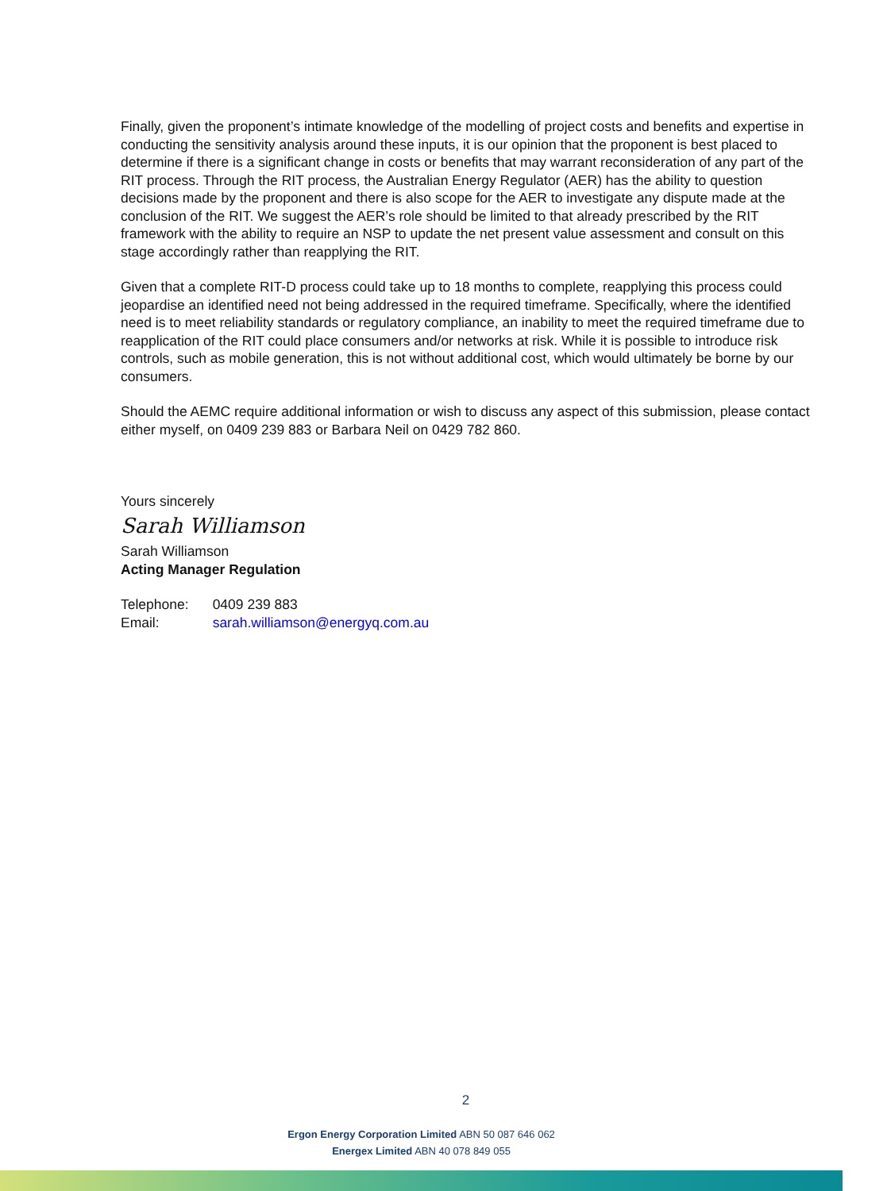Finally, given the proponent’s intimate knowledge of the modelling of project costs and benefits and expertise in conducting the sensitivity analysis around these inputs, it is our opinion that the proponent is best placed to determine if there is a significant change in costs or benefits that may warrant reconsideration of any part of the RIT process. Through the RIT process, the Australian Energy Regulator (AER) has the ability to question decisions made by the proponent and there is also scope for the AER to investigate any dispute made at the conclusion of the RIT. We suggest the AER’s role should be limited to that already prescribed by the RIT framework with the ability to require an NSP to update the net present value assessment and consult on this stage accordingly rather than reapplying the RIT.
Given that a complete RIT-D process could take up to 18 months to complete, reapplying this process could jeopardise an identified need not being addressed in the required timeframe. Specifically, where the identified need is to meet reliability standards or regulatory compliance, an inability to meet the required timeframe due to reapplication of the RIT could place consumers and/or networks at risk. While it is possible to introduce risk controls, such as mobile generation, this is not without additional cost, which would ultimately be borne by our consumers.
Should the AEMC require additional information or wish to discuss any aspect of this submission, please contact either myself, on 0409 239 883 or Barbara Neil on 0429 782 860.
Yours sincerely
Sarah Williamson
Sarah Williamson
Acting Manager Regulation
| Telephone: | 0409 239 883 |
| Email: | sarah.williamson@energyq.com.au |
2
Ergon Energy Corporation Limited ABN 50 087 646 062
Energex Limited ABN 40 078 849 055